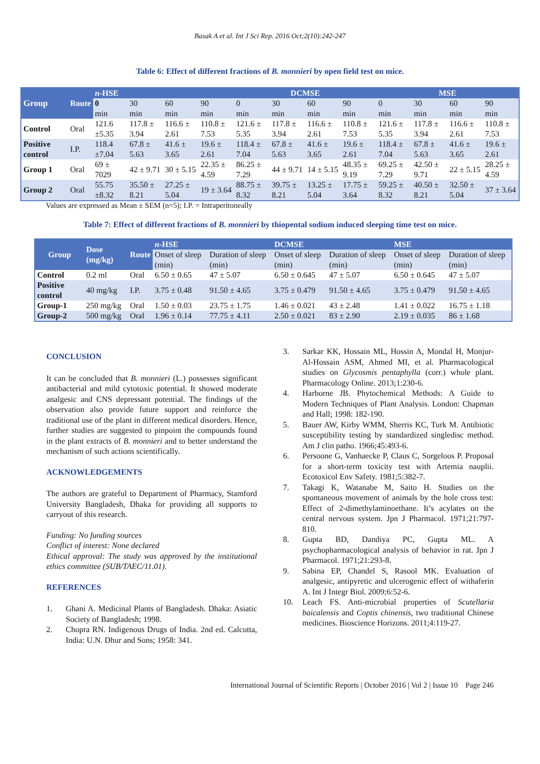Basak A et al. Int J Sci Rep. 2016 Oct;2(10):242-247
Table 6: Effect of different fractions of B. monnieri by open field test on mice.
| Group | Route | n -HSE | | | | DCMSE | | | | MSE | | | |
| --- | --- | --- | --- | --- | --- | --- | --- | --- | --- | --- | --- | --- | --- |
| | | 0 | 30 | 60 | 90 | 0 | 30 | 60 | 90 | 0 | 30 | 60 | 90 |
| | | min | min | min | min | min | min | min | min | min | min | min | min |
| Control | Oral | 121.6 ±5.35 | 117.8 ± 3.94 | 116.6 ± 2.61 | 110.8 ± 7.53 | 121.6 ± 5.35 | 117.8 ± 3.94 | 116.6 ± 2.61 | 110.8 ± 7.53 | 121.6 ± 5.35 | 117.8 ± 3.94 | 116.6 ± 2.61 | 110.8 ± 7.53 |
| Positive control | I.P. | 118.4 ±7.04 | 67.8 ± 5.63 | 41.6 ± 3.65 | 19.6 ± 2.61 | 118.4 ± 7.04 | 67.8 ± 5.63 | 41.6 ± 3.65 | 19.6 ± 2.61 | 118.4 ± 7.04 | 67.8 ± 5.63 | 41.6 ± 3.65 | 19.6 ± 2.61 |
| Group 1 | Oral | 69 ± 7029 | 42 ± 9.71 | 30 ± 5.15 | 22.35 ± 4.59 | 86.25 ± 7.29 | 44 ± 9.71 | 14 ± 5.15 | 48.35 ± 9.19 | 69.25 ± 7.29 | 42.50 ± 9.71 | 22 ± 5.15 | 28.25 ± 4.59 |
| Group 2 | Oral | 55.75 ±8.32 | 35.50 ± 8.21 | 27.25 ± 5.04 | 19 ± 3.64 | 88.75 ± 8.32 | 39.75 ± 8.21 | 13.25 ± 5.04 | 17.75 ± 3.64 | 59.25 ± 8.32 | 40.50 ± 8.21 | 32.50 ± 5.04 | 37 ± 3.64 |
Values are expressed as Mean ± SEM (n=5); I.P. = Intraperitoneally
Table 7: Effect of different fractions of B. monnieri by thiopental sodium induced sleeping time test on mice.
| Group | Dose (mg/kg) | Route | n -HSE | | DCMSE | | MSE | |
| --- | --- | --- | --- | --- | --- | --- | --- | --- |
| | | | Onset of sleep (min) | Duration of sleep (min) | Onset of sleep (min) | Duration of sleep (min) | Onset of sleep (min) | Duration of sleep (min) |
| Control | 0.2 ml | Oral | 6.50 ± 0.65 | 47 ± 5.07 | 6.50 ± 0.645 | 47 ± 5.07 | 6.50 ± 0.645 | 47 ± 5.07 |
| Positive control | 40 mg/kg | I.P. | 3.75 ± 0.48 | 91.50 ± 4.65 | 3.75 ± 0.479 | 91.50 ± 4.65 | 3.75 ± 0.479 | 91.50 ± 4.65 |
| Group-1 | 250 mg/kg | Oral | 1.50 ± 0.03 | 23.75 ± 1.75 | 1.46 ± 0.021 | 43 ± 2.48 | 1.41 ± 0.022 | 16.75 ± 1.18 |
| Group-2 | 500 mg/kg | Oral | 1.96 ± 0.14 | 77.75 ± 4.11 | 2.50 ± 0.021 | 83 ± 2.90 | 2.19 ± 0.035 | 86 ± 1.68 |
CONCLUSION
It can be concluded that B. monnieri (L.) possesses significant antibacterial and mild cytotoxic potential. It showed moderate analgesic and CNS depressant potential. The findings of the observation also provide future support and reinforce the traditional use of the plant in different medical disorders. Hence, further studies are suggested to pinpoint the compounds found in the plant extracts of B. monnieri and to better understand the mechanism of such actions scientifically.
ACKNOWLEDGEMENTS
The authors are grateful to Department of Pharmacy, Stamford University Bangladesh, Dhaka for providing all supports to carryout of this research.
Funding: No funding sources
Conflict of interest: None declared
Ethical approval: The study was approved by the institutional ethics committee (SUB/TAEC/11.01).
REFERENCES
1. Ghani A. Medicinal Plants of Bangladesh. Dhaka: Asiatic Society of Bangladesh; 1998.
2. Chopra RN. Indigenous Drugs of India. 2nd ed. Calcutta, India: U.N. Dhur and Sons; 1958: 341.
3. Sarkar KK, Hossain ML, Hossin A, Mondal H, Monjur-Al-Hossain ASM, Ahmed MI, et al. Pharmacological studies on Glycosmis pentaphylla (corr.) whole plant. Pharmacology Online. 2013;1:230-6.
4. Harborne JB. Phytochemical Methods: A Guide to Modern Techniques of Plant Analysis. London: Chapman and Hall; 1998: 182-190.
5. Bauer AW, Kirby WMM, Sherris KC, Turk M. Antibiotic susceptibility testing by standardized singledisc method. Am J clin patho. 1966;45:493-6.
6. Persoone G, Vanhaecke P, Claus C, Sorgeloos P. Proposal for a short-term toxicity test with Artemia nauplii. Ecotoxicol Env Safety. 1981;5:382-7.
7. Takagi K, Watanabe M, Saito H. Studies on the spontaneous movement of animals by the hole cross test: Effect of 2-dimethylaminoethane. It’s acylates on the central nervous system. Jpn J Pharmacol. 1971;21:797-810.
8. Gupta BD, Dandiya PC, Gupta ML. A psychopharmacological analysis of behavior in rat. Jpn J Pharmacol. 1971;21:293-8.
9. Sabina EP, Chandel S, Rasool MK. Evaluation of analgesic, antipyretic and ulcerogenic effect of withaferin A. Int J Integr Biol. 2009;6:52-6.
10. Leach FS. Anti-microbial properties of Scutellaria baicalensis and Coptis chinensis, two traditional Chinese medicines. Bioscience Horizons. 2011;4:119-27.
International Journal of Scientific Reports | October 2016 | Vol 2 | Issue 10 Page 246